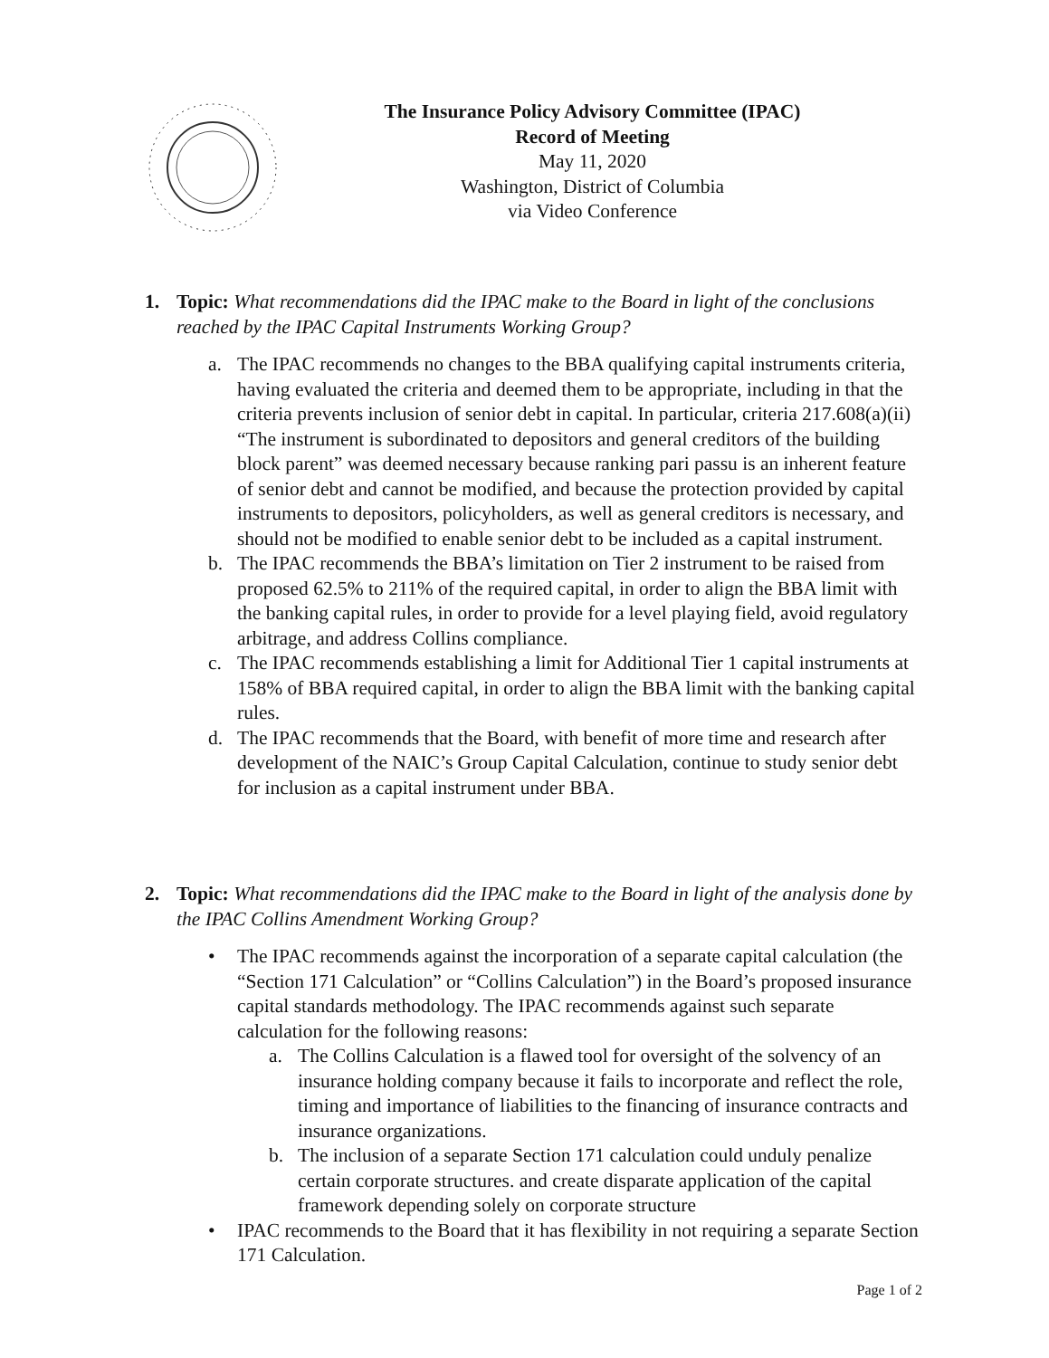The Insurance Policy Advisory Committee (IPAC)
Record of Meeting
May 11, 2020
Washington, District of Columbia
via Video Conference
1. Topic: What recommendations did the IPAC make to the Board in light of the conclusions reached by the IPAC Capital Instruments Working Group?
a. The IPAC recommends no changes to the BBA qualifying capital instruments criteria, having evaluated the criteria and deemed them to be appropriate, including in that the criteria prevents inclusion of senior debt in capital. In particular, criteria 217.608(a)(ii) “The instrument is subordinated to depositors and general creditors of the building block parent” was deemed necessary because ranking pari passu is an inherent feature of senior debt and cannot be modified, and because the protection provided by capital instruments to depositors, policyholders, as well as general creditors is necessary, and should not be modified to enable senior debt to be included as a capital instrument.
b. The IPAC recommends the BBA’s limitation on Tier 2 instrument to be raised from proposed 62.5% to 211% of the required capital, in order to align the BBA limit with the banking capital rules, in order to provide for a level playing field, avoid regulatory arbitrage, and address Collins compliance.
c. The IPAC recommends establishing a limit for Additional Tier 1 capital instruments at 158% of BBA required capital, in order to align the BBA limit with the banking capital rules.
d. The IPAC recommends that the Board, with benefit of more time and research after development of the NAIC’s Group Capital Calculation, continue to study senior debt for inclusion as a capital instrument under BBA.
2. Topic: What recommendations did the IPAC make to the Board in light of the analysis done by the IPAC Collins Amendment Working Group?
• The IPAC recommends against the incorporation of a separate capital calculation (the “Section 171 Calculation” or “Collins Calculation”) in the Board’s proposed insurance capital standards methodology. The IPAC recommends against such separate calculation for the following reasons:
a. The Collins Calculation is a flawed tool for oversight of the solvency of an insurance holding company because it fails to incorporate and reflect the role, timing and importance of liabilities to the financing of insurance contracts and insurance organizations.
b. The inclusion of a separate Section 171 calculation could unduly penalize certain corporate structures. and create disparate application of the capital framework depending solely on corporate structure
• IPAC recommends to the Board that it has flexibility in not requiring a separate Section 171 Calculation.
Page 1 of 2